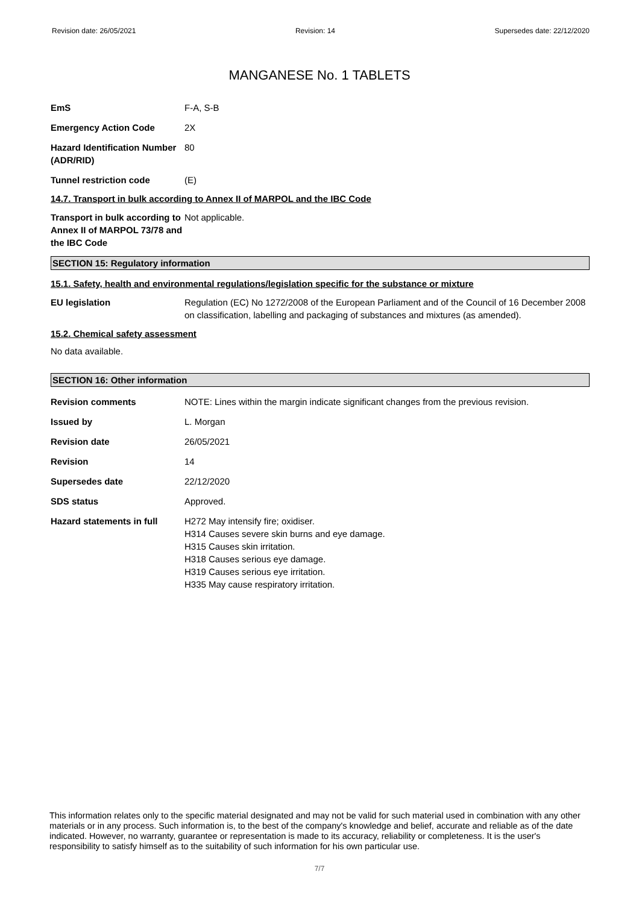Revision date: 26/05/2021 Revision: 14 Supersedes date: 22/12/2020
MANGANESE No. 1 TABLETS
EmS F-A, S-B
Emergency Action Code 2X
Hazard Identification Number (ADR/RID)
80
Tunnel restriction code (E)
14.7. Transport in bulk according to Annex II of MARPOL and the IBC Code
Transport in bulk according to Annex II of MARPOL 73/78 and the IBC Code
Not applicable.
SECTION 15: Regulatory information
15.1. Safety, health and environmental regulations/legislation specific for the substance or mixture
EU legislation Regulation (EC) No 1272/2008 of the European Parliament and of the Council of 16 December 2008 on classification, labelling and packaging of substances and mixtures (as amended).
15.2. Chemical safety assessment
No data available.
SECTION 16: Other information
Revision comments NOTE: Lines within the margin indicate significant changes from the previous revision.
Issued by L. Morgan
Revision date 26/05/2021
Revision 14
Supersedes date 22/12/2020
SDS status Approved.
Hazard statements in full
H272 May intensify fire; oxidiser.
H314 Causes severe skin burns and eye damage.
H315 Causes skin irritation.
H318 Causes serious eye damage.
H319 Causes serious eye irritation.
H335 May cause respiratory irritation.
This information relates only to the specific material designated and may not be valid for such material used in combination with any other materials or in any process. Such information is, to the best of the company's knowledge and belief, accurate and reliable as of the date indicated. However, no warranty, guarantee or representation is made to its accuracy, reliability or completeness. It is the user's responsibility to satisfy himself as to the suitability of such information for his own particular use.
7/7